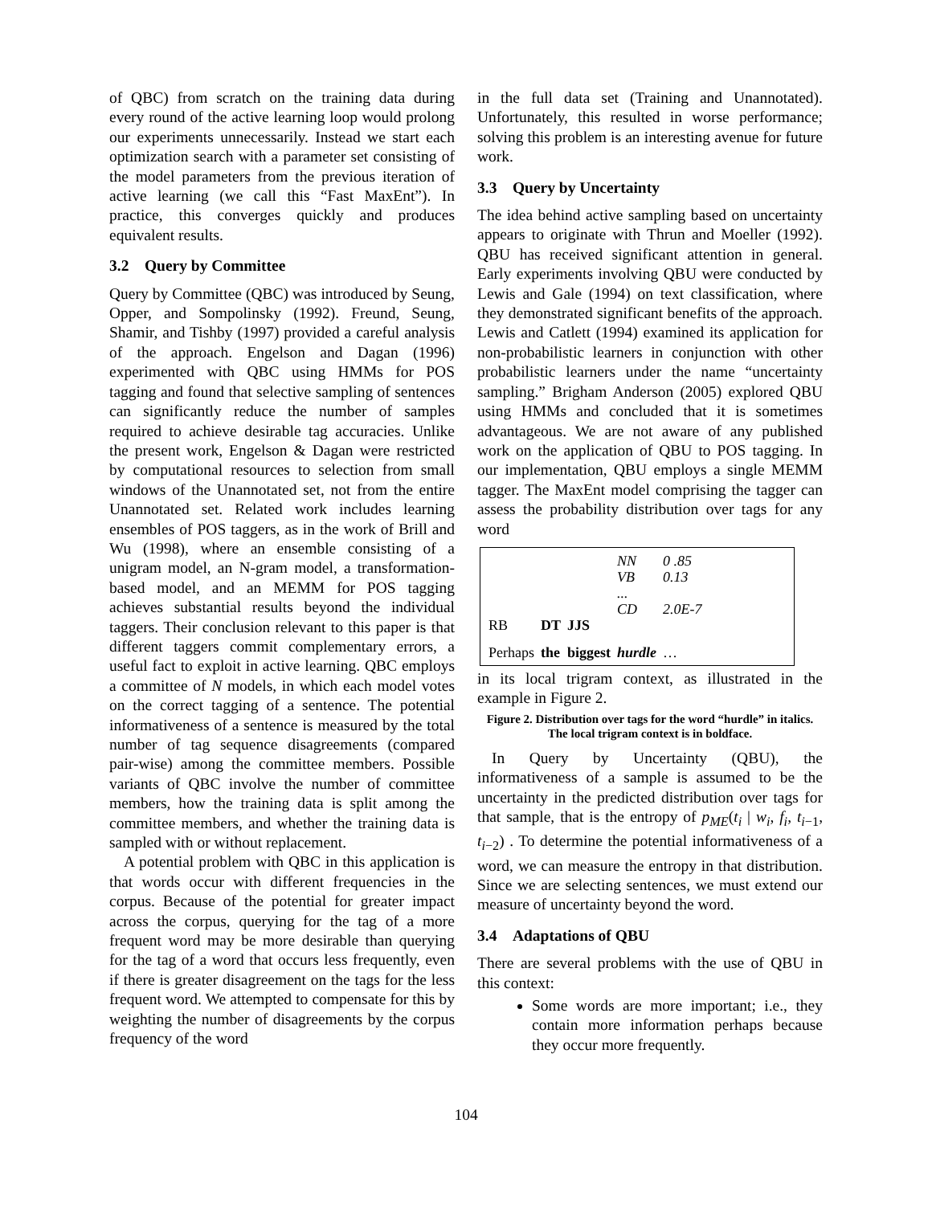of QBC) from scratch on the training data during every round of the active learning loop would prolong our experiments unnecessarily. Instead we start each optimization search with a parameter set consisting of the model parameters from the previous iteration of active learning (we call this “Fast MaxEnt”). In practice, this converges quickly and produces equivalent results.
3.2 Query by Committee
Query by Committee (QBC) was introduced by Seung, Opper, and Sompolinsky (1992). Freund, Seung, Shamir, and Tishby (1997) provided a careful analysis of the approach. Engelson and Dagan (1996) experimented with QBC using HMMs for POS tagging and found that selective sampling of sentences can significantly reduce the number of samples required to achieve desirable tag accuracies. Unlike the present work, Engelson & Dagan were restricted by computational resources to selection from small windows of the Unannotated set, not from the entire Unannotated set. Related work includes learning ensembles of POS taggers, as in the work of Brill and Wu (1998), where an ensemble consisting of a unigram model, an N-gram model, a transformation-based model, and an MEMM for POS tagging achieves substantial results beyond the individual taggers. Their conclusion relevant to this paper is that different taggers commit complementary errors, a useful fact to exploit in active learning. QBC employs a committee of N models, in which each model votes on the correct tagging of a sentence. The potential informativeness of a sentence is measured by the total number of tag sequence disagreements (compared pair-wise) among the committee members. Possible variants of QBC involve the number of committee members, how the training data is split among the committee members, and whether the training data is sampled with or without replacement.
A potential problem with QBC in this application is that words occur with different frequencies in the corpus. Because of the potential for greater impact across the corpus, querying for the tag of a more frequent word may be more desirable than querying for the tag of a word that occurs less frequently, even if there is greater disagreement on the tags for the less frequent word. We attempted to compensate for this by weighting the number of disagreements by the corpus frequency of the word
in the full data set (Training and Unannotated). Unfortunately, this resulted in worse performance; solving this problem is an interesting avenue for future work.
3.3 Query by Uncertainty
The idea behind active sampling based on uncertainty appears to originate with Thrun and Moeller (1992). QBU has received significant attention in general. Early experiments involving QBU were conducted by Lewis and Gale (1994) on text classification, where they demonstrated significant benefits of the approach. Lewis and Catlett (1994) examined its application for non-probabilistic learners in conjunction with other probabilistic learners under the name “uncertainty sampling.” Brigham Anderson (2005) explored QBU using HMMs and concluded that it is sometimes advantageous. We are not aware of any published work on the application of QBU to POS tagging. In our implementation, QBU employs a single MEMM tagger. The MaxEnt model comprising the tagger can assess the probability distribution over tags for any word
| | | | NN VB ... CD | 0 .85 0.13 2.0E-7 |
| RB | DT | JJS | | |
| Perhaps | the | biggest | hurdle | … |
in its local trigram context, as illustrated in the example in Figure 2.
Figure 2. Distribution over tags for the word “hurdle” in italics. The local trigram context is in boldface.
In Query by Uncertainty (QBU), the informativeness of a sample is assumed to be the uncertainty in the predicted distribution over tags for that sample, that is the entropy of p<sub>ME</sub>(t<sub>i</sub> | w<sub>i</sub>, f<sub>i</sub>, t<sub>i−1</sub>, t<sub>i−2</sub>) . To determine the potential informativeness of a word, we can measure the entropy in that distribution. Since we are selecting sentences, we must extend our measure of uncertainty beyond the word.
3.4 Adaptations of QBU
There are several problems with the use of QBU in this context:
Some words are more important; i.e., they contain more information perhaps because they occur more frequently.
104